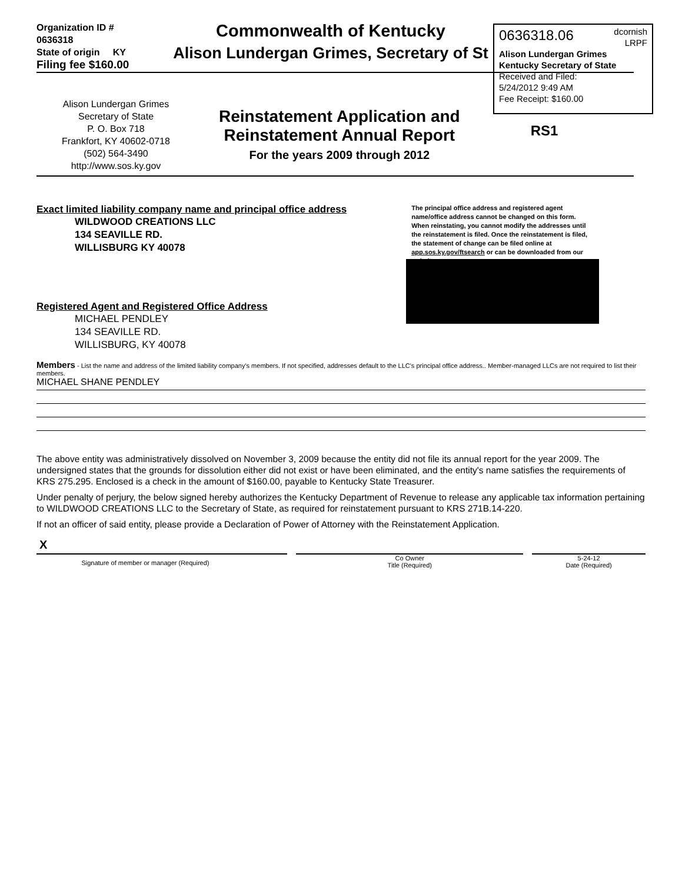0636318.06 dcornish
LRPF
Alison Lundergan Grimes
Kentucky Secretary of State
Received and Filed:
5/24/2012 9:49 AM
Fee Receipt: $160.00
Organization ID # 0636318
State of origin KY
Filing fee $160.00
Commonwealth of Kentucky
Alison Lundergan Grimes, Secretary of St
Alison Lundergan Grimes
Secretary of State
P. O. Box 718
Frankfort, KY 40602-0718
(502) 564-3490
http://www.sos.ky.gov
Reinstatement Application and
Reinstatement Annual Report
For the years 2009 through 2012
RS1
Exact limited liability company name and principal office address
WILDWOOD CREATIONS LLC
134 SEAVILLE RD.
WILLISBURG KY 40078
The principal office address and registered agent name/office address cannot be changed on this form. When reinstating, you cannot modify the addresses until the reinstatement is filed. Once the reinstatement is filed, the statement of change can be filed online at app.sos.ky.gov/ftsearch or can be downloaded from our website.
Registered Agent and Registered Office Address
MICHAEL PENDLEY
134 SEAVILLE RD.
WILLISBURG, KY 40078
Members - List the name and address of the limited liability company's members. If not specified, addresses default to the LLC's principal office address.. Member-managed LLCs are not required to list their members.
MICHAEL SHANE PENDLEY
The above entity was administratively dissolved on November 3, 2009 because the entity did not file its annual report for the year 2009. The undersigned states that the grounds for dissolution either did not exist or have been eliminated, and the entity's name satisfies the requirements of KRS 275.295. Enclosed is a check in the amount of $160.00, payable to Kentucky State Treasurer.
Under penalty of perjury, the below signed hereby authorizes the Kentucky Department of Revenue to release any applicable tax information pertaining to WILDWOOD CREATIONS LLC to the Secretary of State, as required for reinstatement pursuant to KRS 271B.14-220.
If not an officer of said entity, please provide a Declaration of Power of Attorney with the Reinstatement Application.
X Signature of member or manager (Required) Co Owner
Title (Required)
5-24-12
Date (Required)